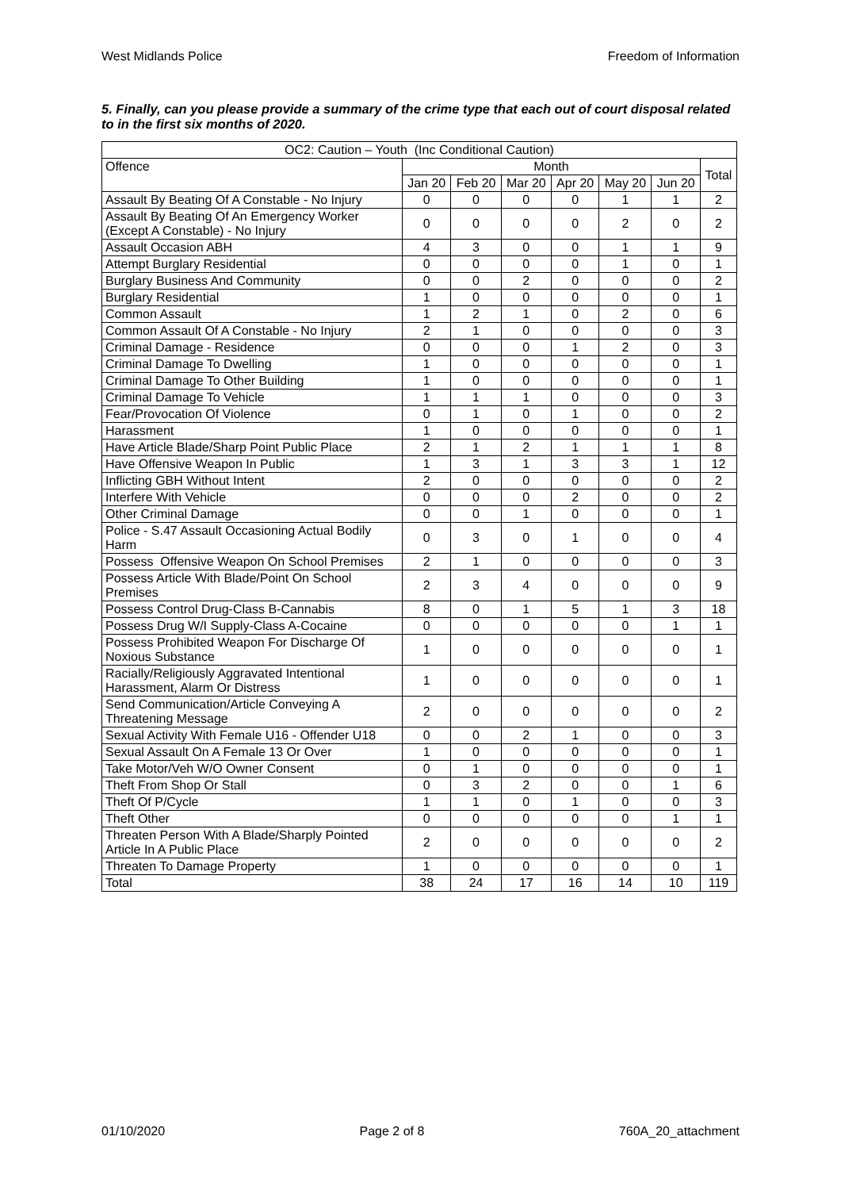West Midlands Police Freedom of Information
5. Finally, can you please provide a summary of the crime type that each out of court disposal related to in the first six months of 2020.
| OC2: Caution – Youth (Inc Conditional Caution) | | | | | | | |
| --- | --- | --- | --- | --- | --- | --- | --- |
| Offence | Month | | | | | | Total |
| | Jan 20 | Feb 20 | Mar 20 | Apr 20 | May 20 | Jun 20 | |
| Assault By Beating Of A Constable - No Injury | 0 | 0 | 0 | 0 | 1 | 1 | 2 |
| Assault By Beating Of An Emergency Worker (Except A Constable) - No Injury | 0 | 0 | 0 | 0 | 2 | 0 | 2 |
| Assault Occasion ABH | 4 | 3 | 0 | 0 | 1 | 1 | 9 |
| Attempt Burglary Residential | 0 | 0 | 0 | 0 | 1 | 0 | 1 |
| Burglary Business And Community | 0 | 0 | 2 | 0 | 0 | 0 | 2 |
| Burglary Residential | 1 | 0 | 0 | 0 | 0 | 0 | 1 |
| Common Assault | 1 | 2 | 1 | 0 | 2 | 0 | 6 |
| Common Assault Of A Constable - No Injury | 2 | 1 | 0 | 0 | 0 | 0 | 3 |
| Criminal Damage - Residence | 0 | 0 | 0 | 1 | 2 | 0 | 3 |
| Criminal Damage To Dwelling | 1 | 0 | 0 | 0 | 0 | 0 | 1 |
| Criminal Damage To Other Building | 1 | 0 | 0 | 0 | 0 | 0 | 1 |
| Criminal Damage To Vehicle | 1 | 1 | 1 | 0 | 0 | 0 | 3 |
| Fear/Provocation Of Violence | 0 | 1 | 0 | 1 | 0 | 0 | 2 |
| Harassment | 1 | 0 | 0 | 0 | 0 | 0 | 1 |
| Have Article Blade/Sharp Point Public Place | 2 | 1 | 2 | 1 | 1 | 1 | 8 |
| Have Offensive Weapon In Public | 1 | 3 | 1 | 3 | 3 | 1 | 12 |
| Inflicting GBH Without Intent | 2 | 0 | 0 | 0 | 0 | 0 | 2 |
| Interfere With Vehicle | 0 | 0 | 0 | 2 | 0 | 0 | 2 |
| Other Criminal Damage | 0 | 0 | 1 | 0 | 0 | 0 | 1 |
| Police - S.47 Assault Occasioning Actual Bodily Harm | 0 | 3 | 0 | 1 | 0 | 0 | 4 |
| Possess Offensive Weapon On School Premises | 2 | 1 | 0 | 0 | 0 | 0 | 3 |
| Possess Article With Blade/Point On School Premises | 2 | 3 | 4 | 0 | 0 | 0 | 9 |
| Possess Control Drug-Class B-Cannabis | 8 | 0 | 1 | 5 | 1 | 3 | 18 |
| Possess Drug W/I Supply-Class A-Cocaine | 0 | 0 | 0 | 0 | 0 | 1 | 1 |
| Possess Prohibited Weapon For Discharge Of Noxious Substance | 1 | 0 | 0 | 0 | 0 | 0 | 1 |
| Racially/Religiously Aggravated Intentional Harassment, Alarm Or Distress | 1 | 0 | 0 | 0 | 0 | 0 | 1 |
| Send Communication/Article Conveying A Threatening Message | 2 | 0 | 0 | 0 | 0 | 0 | 2 |
| Sexual Activity With Female U16 - Offender U18 | 0 | 0 | 2 | 1 | 0 | 0 | 3 |
| Sexual Assault On A Female 13 Or Over | 1 | 0 | 0 | 0 | 0 | 0 | 1 |
| Take Motor/Veh W/O Owner Consent | 0 | 1 | 0 | 0 | 0 | 0 | 1 |
| Theft From Shop Or Stall | 0 | 3 | 2 | 0 | 0 | 1 | 6 |
| Theft Of P/Cycle | 1 | 1 | 0 | 1 | 0 | 0 | 3 |
| Theft Other | 0 | 0 | 0 | 0 | 0 | 1 | 1 |
| Threaten Person With A Blade/Sharply Pointed Article In A Public Place | 2 | 0 | 0 | 0 | 0 | 0 | 2 |
| Threaten To Damage Property | 1 | 0 | 0 | 0 | 0 | 0 | 1 |
| Total | 38 | 24 | 17 | 16 | 14 | 10 | 119 |
01/10/2020 Page 2 of 8 760A_20_attachment